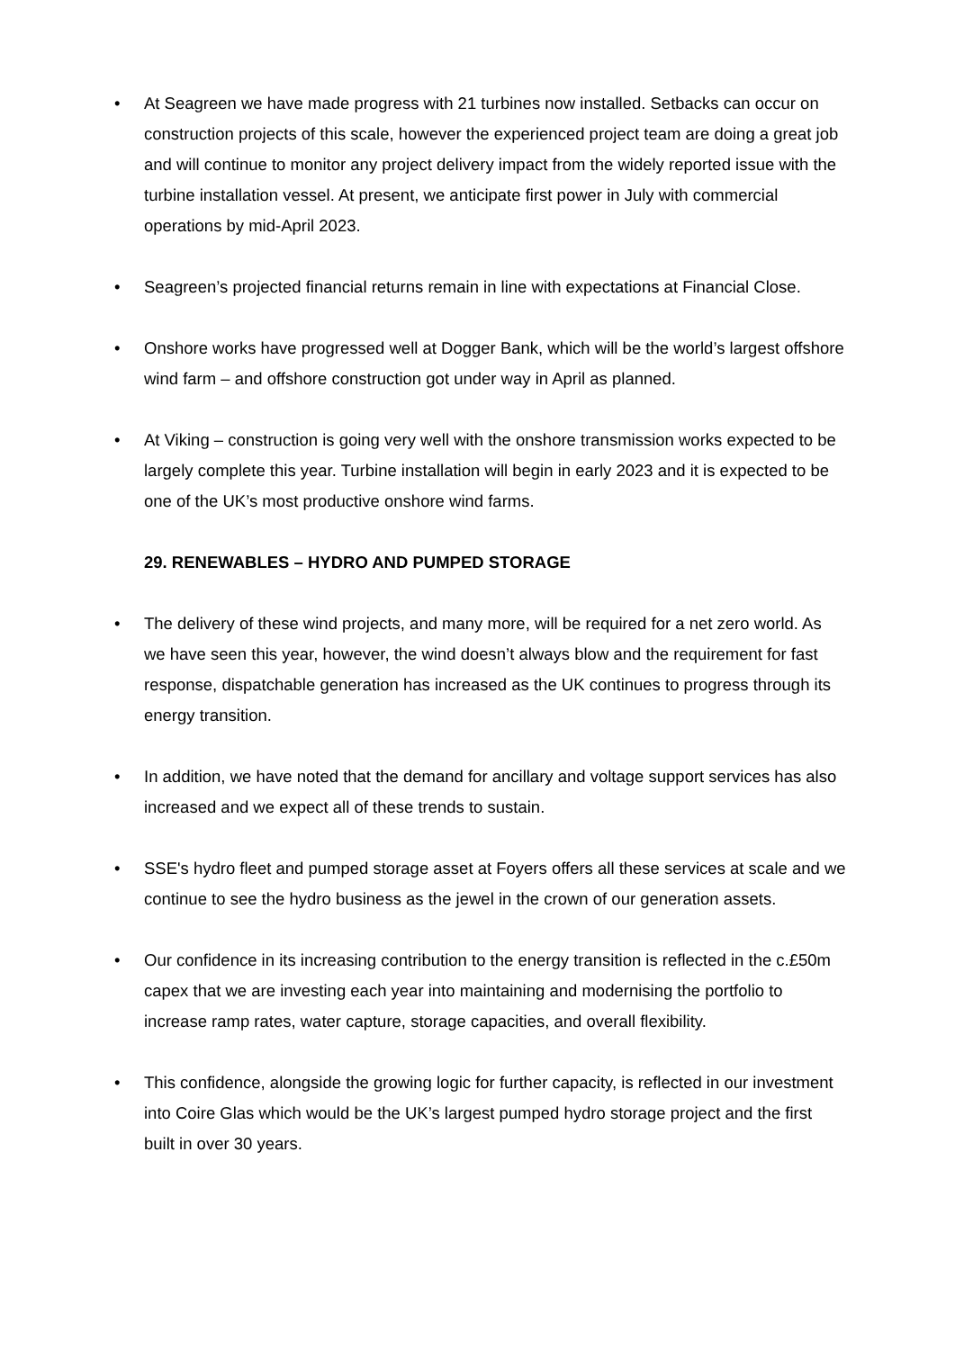• At Seagreen we have made progress with 21 turbines now installed. Setbacks can occur on construction projects of this scale, however the experienced project team are doing a great job and will continue to monitor any project delivery impact from the widely reported issue with the turbine installation vessel. At present, we anticipate first power in July with commercial operations by mid-April 2023.
• Seagreen’s projected financial returns remain in line with expectations at Financial Close.
• Onshore works have progressed well at Dogger Bank, which will be the world’s largest offshore wind farm – and offshore construction got under way in April as planned.
• At Viking – construction is going very well with the onshore transmission works expected to be largely complete this year. Turbine installation will begin in early 2023 and it is expected to be one of the UK’s most productive onshore wind farms.
29. RENEWABLES – HYDRO AND PUMPED STORAGE
• The delivery of these wind projects, and many more, will be required for a net zero world. As we have seen this year, however, the wind doesn’t always blow and the requirement for fast response, dispatchable generation has increased as the UK continues to progress through its energy transition.
• In addition, we have noted that the demand for ancillary and voltage support services has also increased and we expect all of these trends to sustain.
• SSE's hydro fleet and pumped storage asset at Foyers offers all these services at scale and we continue to see the hydro business as the jewel in the crown of our generation assets.
• Our confidence in its increasing contribution to the energy transition is reflected in the c.£50m capex that we are investing each year into maintaining and modernising the portfolio to increase ramp rates, water capture, storage capacities, and overall flexibility.
• This confidence, alongside the growing logic for further capacity, is reflected in our investment into Coire Glas which would be the UK’s largest pumped hydro storage project and the first built in over 30 years.